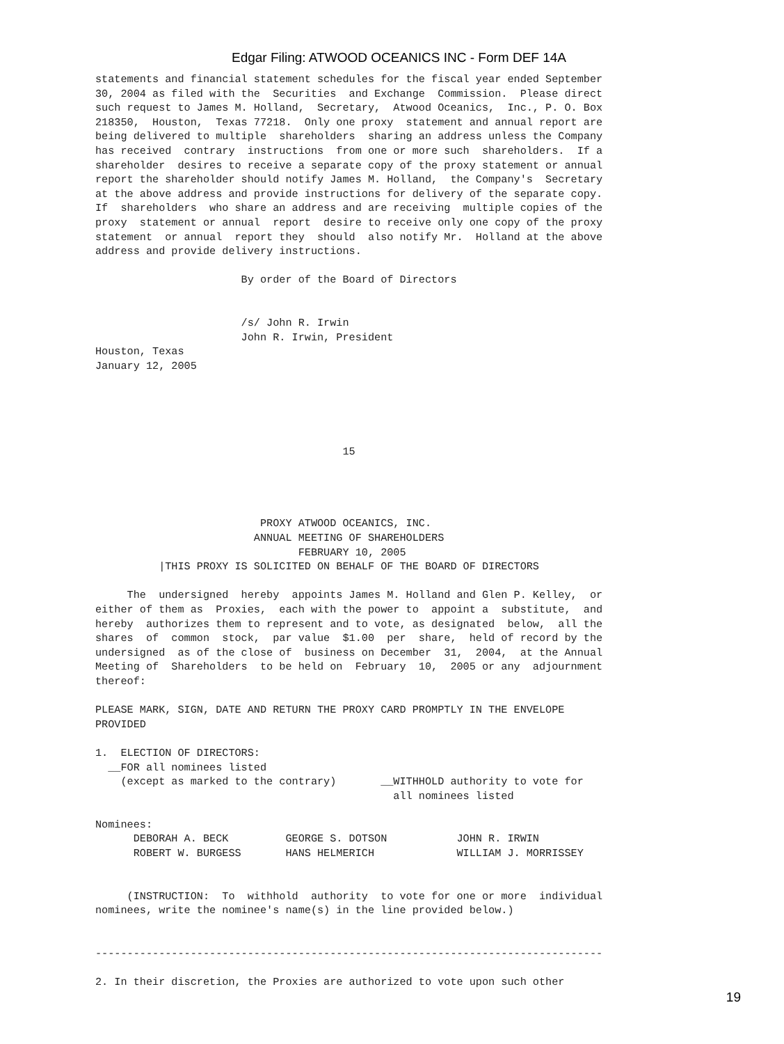Edgar Filing: ATWOOD OCEANICS INC - Form DEF 14A
statements and financial statement schedules for the fiscal year ended September
30, 2004 as filed with the  Securities  and Exchange  Commission.  Please direct
such request to James M. Holland,  Secretary,  Atwood Oceanics,  Inc., P. O. Box
218350,  Houston,  Texas 77218.  Only one proxy  statement and annual report are
being delivered to multiple  shareholders  sharing an address unless the Company
has received  contrary  instructions  from one or more such  shareholders.  If a
shareholder  desires to receive a separate copy of the proxy statement or annual
report the shareholder should notify James M. Holland,  the Company's  Secretary
at the above address and provide instructions for delivery of the separate copy.
If  shareholders  who share an address and are receiving  multiple copies of the
proxy  statement or annual  report  desire to receive only one copy of the proxy
statement  or annual  report they  should  also notify Mr.  Holland at the above
address and provide delivery instructions.

                       By order of the Board of Directors


                       /s/ John R. Irwin
                       John R. Irwin, President
Houston, Texas
January 12, 2005





                                       15




                          PROXY ATWOOD OCEANICS, INC.
                         ANNUAL MEETING OF SHAREHOLDERS
                                FEBRUARY 10, 2005
          |THIS PROXY IS SOLICITED ON BEHALF OF THE BOARD OF DIRECTORS

     The  undersigned  hereby  appoints James M. Holland and Glen P. Kelley,  or
either of them as  Proxies,  each with the power to  appoint a  substitute,  and
hereby  authorizes them to represent and to vote, as designated  below,  all the
shares  of  common  stock,  par value  $1.00  per  share,  held of record by the
undersigned  as of the close of  business on December  31,  2004,  at the Annual
Meeting of  Shareholders  to be held on  February  10,  2005 or any  adjournment
thereof:

PLEASE MARK, SIGN, DATE AND RETURN THE PROXY CARD PROMPTLY IN THE ENVELOPE
PROVIDED

1.  ELECTION OF DIRECTORS:
  __FOR all nominees listed
    (except as marked to the contrary)       __WITHHOLD authority to vote for
                                               all nominees listed

Nominees:
      DEBORAH A. BECK         GEORGE S. DOTSON           JOHN R. IRWIN
      ROBERT W. BURGESS       HANS HELMERICH             WILLIAM J. MORRISSEY


     (INSTRUCTION:  To  withhold  authority  to vote for one or more  individual
nominees, write the nominee's name(s) in the line provided below.)


--------------------------------------------------------------------------------

2. In their discretion, the Proxies are authorized to vote upon such other
19